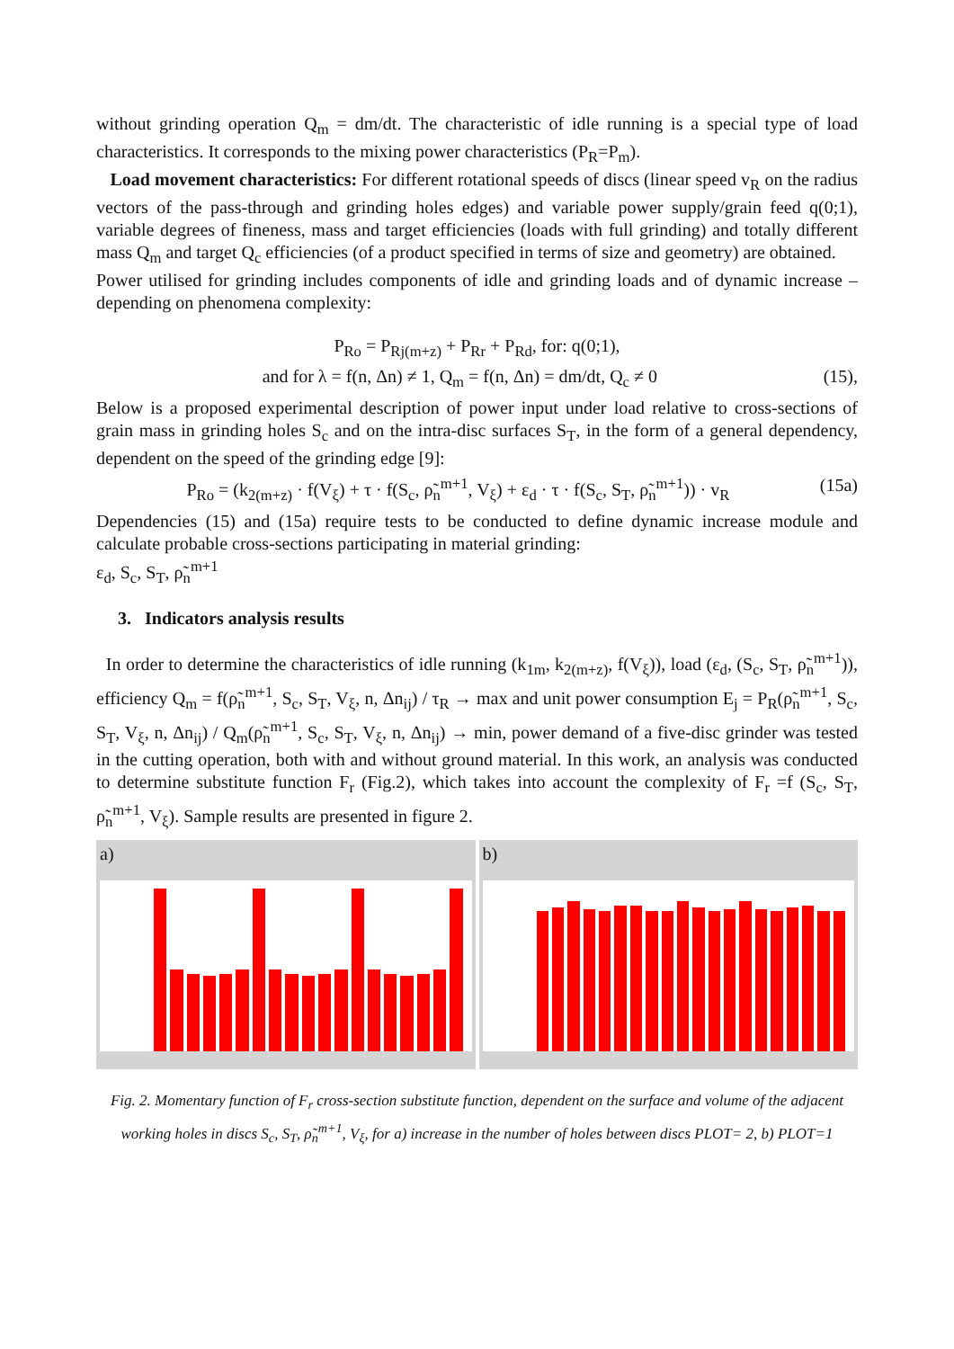without grinding operation Q<sub>m</sub> = dm/dt. The characteristic of idle running is a special type of load characteristics. It corresponds to the mixing power characteristics (P<sub>R</sub>=P<sub>m</sub>).
Load movement characteristics: For different rotational speeds of discs (linear speed v<sub>R</sub> on the radius vectors of the pass-through and grinding holes edges) and variable power supply/grain feed q(0;1), variable degrees of fineness, mass and target efficiencies (loads with full grinding) and totally different mass Q<sub>m</sub> and target Q<sub>c</sub> efficiencies (of a product specified in terms of size and geometry) are obtained.
Power utilised for grinding includes components of idle and grinding loads and of dynamic increase – depending on phenomena complexity:
P<sub>Ro</sub> = P<sub>Rj(m+z)</sub> + P<sub>Rr</sub> + P<sub>Rd</sub>, for: q(0;1),
and for λ = f(n, Δn) ≠ 1, Q<sub>m</sub> = f(n, Δn) = dm/dt, Q<sub>c</sub> ≠ 0 (15),
Below is a proposed experimental description of power input under load relative to cross-sections of grain mass in grinding holes S<sub>c</sub> and on the intra-disc surfaces S<sub>T</sub>, in the form of a general dependency, dependent on the speed of the grinding edge [9]:
P<sub>Ro</sub> = (k<sub>2(m+z)</sub> · f(V<sub>ξ</sub>) + τ · f(S<sub>c</sub>, ρ̃<sub>n</sub><sup>m+1</sup>, V<sub>ξ</sub>) + ε<sub>d</sub> · τ · f(S<sub>c</sub>, S<sub>T</sub>, ρ̃<sub>n</sub><sup>m+1</sup>)) · v<sub>R</sub> (15a)
Dependencies (15) and (15a) require tests to be conducted to define dynamic increase module and calculate probable cross-sections participating in material grinding:
ε<sub>d</sub>, S<sub>c</sub>, S<sub>T</sub>, ρ̃<sub>n</sub><sup>m+1</sup>
3. Indicators analysis results
In order to determine the characteristics of idle running (k<sub>1m</sub>, k<sub>2(m+z)</sub>, f(V<sub>ξ</sub>)), load (ε<sub>d</sub>, (S<sub>c</sub>, S<sub>T</sub>, ρ̃<sub>n</sub><sup>m+1</sup>)), efficiency Q<sub>m</sub> = f(ρ̃<sub>n</sub><sup>m+1</sup>, S<sub>c</sub>, S<sub>T</sub>, V<sub>ξ</sub>, n, Δn<sub>ij</sub>) / τ<sub>R</sub> → max and unit power consumption E<sub>j</sub> = P<sub>R</sub>(ρ̃<sub>n</sub><sup>m+1</sup>, S<sub>c</sub>, S<sub>T</sub>, V<sub>ξ</sub>, n, Δn<sub>ij</sub>) / Q<sub>m</sub>(ρ̃<sub>n</sub><sup>m+1</sup>, S<sub>c</sub>, S<sub>T</sub>, V<sub>ξ</sub>, n, Δn<sub>ij</sub>) → min, power demand of a five-disc grinder was tested in the cutting operation, both with and without ground material. In this work, an analysis was conducted to determine substitute function F<sub>r</sub> (Fig.2), which takes into account the complexity of F<sub>r</sub> =f (S<sub>c</sub>, S<sub>T</sub>, ρ̃<sub>n</sub><sup>m+1</sup>, V<sub>ξ</sub>). Sample results are presented in figure 2.
a) b)
Fig. 2. Momentary function of F<sub>r</sub> cross-section substitute function, dependent on the surface and volume of the adjacent working holes in discs S<sub>c</sub>, S<sub>T</sub>, ρ̃<sub>n</sub><sup>m+1</sup>, V<sub>ξ</sub>, for a) increase in the number of holes between discs PLOT= 2, b) PLOT=1